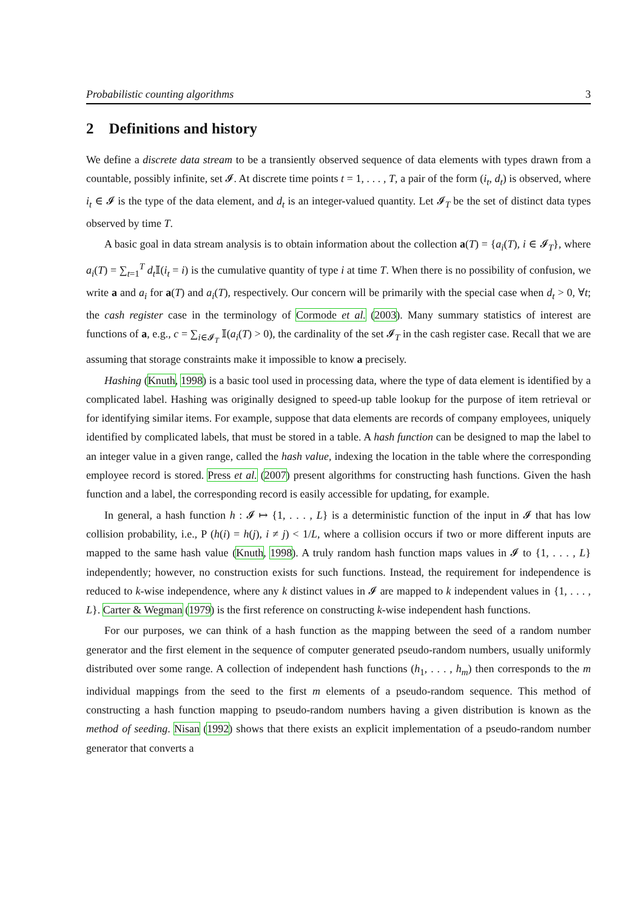Probabilistic counting algorithms 3
2 Definitions and history
We define a discrete data stream to be a transiently observed sequence of data elements with types drawn from a countable, possibly infinite, set 𝓘. At discrete time points t = 1, . . . , T, a pair of the form (i<sub>t</sub>, d<sub>t</sub>) is observed, where i<sub>t</sub> ∈ 𝓘 is the type of the data element, and d<sub>t</sub> is an integer-valued quantity. Let 𝓘<sub>T</sub> be the set of distinct data types observed by time T.
A basic goal in data stream analysis is to obtain information about the collection a(T) = {a<sub>i</sub>(T), i ∈ 𝓘<sub>T</sub>}, where a<sub>i</sub>(T) = ∑<sub>t=1</sub><sup>T</sup> d<sub>t</sub> 𝕀(i<sub>t</sub> = i) is the cumulative quantity of type i at time T. When there is no possibility of confusion, we write a and a<sub>i</sub> for a(T) and a<sub>i</sub>(T), respectively. Our concern will be primarily with the special case when d<sub>t</sub> > 0, ∀t; the cash register case in the terminology of Cormode et al. (2003). Many summary statistics of interest are functions of a, e.g., c = ∑<sub>i∈𝓘<sub>T</sub></sub> 𝕀(a<sub>i</sub>(T) > 0), the cardinality of the set 𝓘<sub>T</sub> in the cash register case. Recall that we are assuming that storage constraints make it impossible to know a precisely.
Hashing (Knuth, 1998) is a basic tool used in processing data, where the type of data element is identified by a complicated label. Hashing was originally designed to speed-up table lookup for the purpose of item retrieval or for identifying similar items. For example, suppose that data elements are records of company employees, uniquely identified by complicated labels, that must be stored in a table. A hash function can be designed to map the label to an integer value in a given range, called the hash value, indexing the location in the table where the corresponding employee record is stored. Press et al. (2007) present algorithms for constructing hash functions. Given the hash function and a label, the corresponding record is easily accessible for updating, for example.
In general, a hash function h : 𝓘 ↦ {1, . . . , L} is a deterministic function of the input in 𝓘 that has low collision probability, i.e., P (h(i) = h(j), i ≠ j) < 1/L, where a collision occurs if two or more different inputs are mapped to the same hash value (Knuth, 1998). A truly random hash function maps values in 𝓘 to {1, . . . , L} independently; however, no construction exists for such functions. Instead, the requirement for independence is reduced to k-wise independence, where any k distinct values in 𝓘 are mapped to k independent values in {1, . . . , L}. Carter & Wegman (1979) is the first reference on constructing k-wise independent hash functions.
For our purposes, we can think of a hash function as the mapping between the seed of a random number generator and the first element in the sequence of computer generated pseudo-random numbers, usually uniformly distributed over some range. A collection of independent hash functions (h<sub>1</sub>, . . . , h<sub>m</sub>) then corresponds to the m individual mappings from the seed to the first m elements of a pseudo-random sequence. This method of constructing a hash function mapping to pseudo-random numbers having a given distribution is known as the method of seeding. Nisan (1992) shows that there exists an explicit implementation of a pseudo-random number generator that converts a